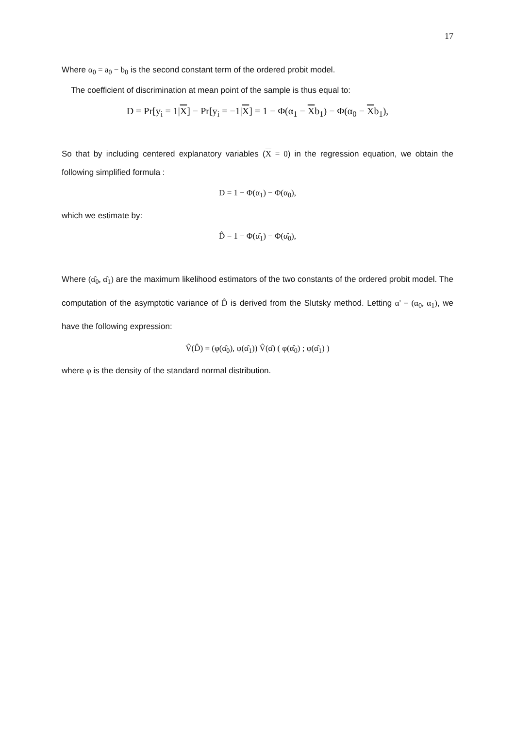17
Where α<sub>0</sub> = a<sub>0</sub> − b<sub>0</sub> is the second constant term of the ordered probit model.
The coefficient of discrimination at mean point of the sample is thus equal to:
D = Pr[y<sub>i</sub> = 1|X] − Pr[y<sub>i</sub> = −1|X] = 1 − Φ(α<sub>1</sub> − Xb<sub>1</sub>) − Φ(α<sub>0</sub> − Xb<sub>1</sub>),
So that by including centered explanatory variables (X = 0) in the regression equation, we obtain the following simplified formula :
D = 1 − Φ(α<sub>1</sub>) − Φ(α<sub>0</sub>),
which we estimate by:
D̂ = 1 − Φ(α̂<sub>1</sub>) − Φ(α̂<sub>0</sub>),
Where (α̂<sub>0</sub>, α̂<sub>1</sub>) are the maximum likelihood estimators of the two constants of the ordered probit model. The computation of the asymptotic variance of D̂ is derived from the Slutsky method. Letting α' = (α<sub>0</sub>, α<sub>1</sub>), we have the following expression:
V̂(D̂) = (φ(α̂<sub>0</sub>), φ(α̂<sub>1</sub>)) V̂(α̂) ( φ(α̂<sub>0</sub>) ; φ(α̂<sub>1</sub>) )
where φ is the density of the standard normal distribution.